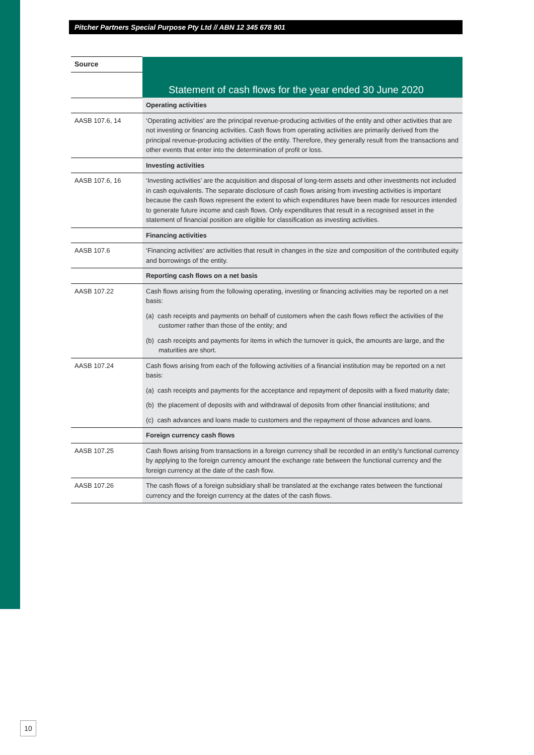Pitcher Partners Special Purpose Pty Ltd // ABN 12 345 678 901
| Source | Statement of cash flows for the year ended 30 June 2020 |
| --- | --- |
| | Operating activities |
| AASB 107.6, 14 | ‘Operating activities’ are the principal revenue-producing activities of the entity and other activities that are not investing or financing activities. Cash flows from operating activities are primarily derived from the principal revenue-producing activities of the entity. Therefore, they generally result from the transactions and other events that enter into the determination of profit or loss. |
| | Investing activities |
| AASB 107.6, 16 | ‘Investing activities’ are the acquisition and disposal of long-term assets and other investments not included in cash equivalents. The separate disclosure of cash flows arising from investing activities is important because the cash flows represent the extent to which expenditures have been made for resources intended to generate future income and cash flows. Only expenditures that result in a recognised asset in the statement of financial position are eligible for classification as investing activities. |
| | Financing activities |
| AASB 107.6 | ‘Financing activities’ are activities that result in changes in the size and composition of the contributed equity and borrowings of the entity. |
| | Reporting cash flows on a net basis |
| AASB 107.22 | Cash flows arising from the following operating, investing or financing activities may be reported on a net basis: (a) cash receipts and payments on behalf of customers when the cash flows reflect the activities of the customer rather than those of the entity; and (b) cash receipts and payments for items in which the turnover is quick, the amounts are large, and the maturities are short. |
| AASB 107.24 | Cash flows arising from each of the following activities of a financial institution may be reported on a net basis: (a) cash receipts and payments for the acceptance and repayment of deposits with a fixed maturity date; (b) the placement of deposits with and withdrawal of deposits from other financial institutions; and (c) cash advances and loans made to customers and the repayment of those advances and loans. |
| | Foreign currency cash flows |
| AASB 107.25 | Cash flows arising from transactions in a foreign currency shall be recorded in an entity’s functional currency by applying to the foreign currency amount the exchange rate between the functional currency and the foreign currency at the date of the cash flow. |
| AASB 107.26 | The cash flows of a foreign subsidiary shall be translated at the exchange rates between the functional currency and the foreign currency at the dates of the cash flows. |
10